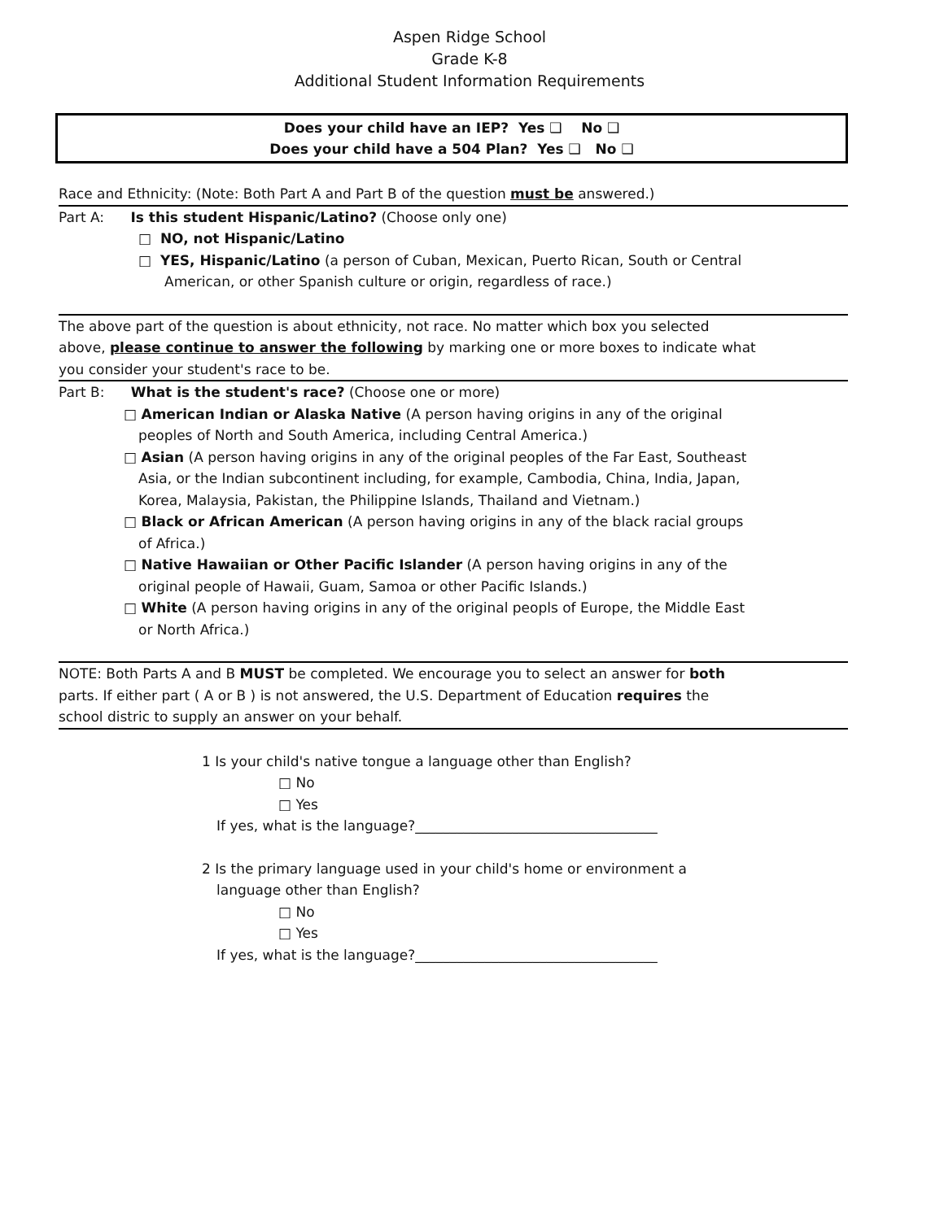Aspen Ridge School
Grade K-8
Additional Student Information Requirements
Does your child have an IEP? Yes ❑ No ❑
Does your child have a 504 Plan? Yes ❑ No ❑
Race and Ethnicity: (Note: Both Part A and Part B of the question must be answered.)
Part A: Is this student Hispanic/Latino? (Choose only one)
□ NO, not Hispanic/Latino
□ YES, Hispanic/Latino (a person of Cuban, Mexican, Puerto Rican, South or Central
American, or other Spanish culture or origin, regardless of race.)
The above part of the question is about ethnicity, not race. No matter which box you selected
above, please continue to answer the following by marking one or more boxes to indicate what
you consider your student's race to be.
Part B: What is the student's race? (Choose one or more)
□ American Indian or Alaska Native (A person having origins in any of the original
peoples of North and South America, including Central America.)
□ Asian (A person having origins in any of the original peoples of the Far East, Southeast
Asia, or the Indian subcontinent including, for example, Cambodia, China, India, Japan,
Korea, Malaysia, Pakistan, the Philippine Islands, Thailand and Vietnam.)
□ Black or African American (A person having origins in any of the black racial groups
of Africa.)
□ Native Hawaiian or Other Pacific Islander (A person having origins in any of the
original people of Hawaii, Guam, Samoa or other Pacific Islands.)
□ White (A person having origins in any of the original peopls of Europe, the Middle East
or North Africa.)
NOTE: Both Parts A and B MUST be completed. We encourage you to select an answer for both
parts. If either part ( A or B ) is not answered, the U.S. Department of Education requires the
school distric to supply an answer on your behalf.
1 Is your child's native tongue a language other than English?
□ No
□ Yes
If yes, what is the language?___________________________________
2 Is the primary language used in your child's home or environment a
language other than English?
□ No
□ Yes
If yes, what is the language?___________________________________